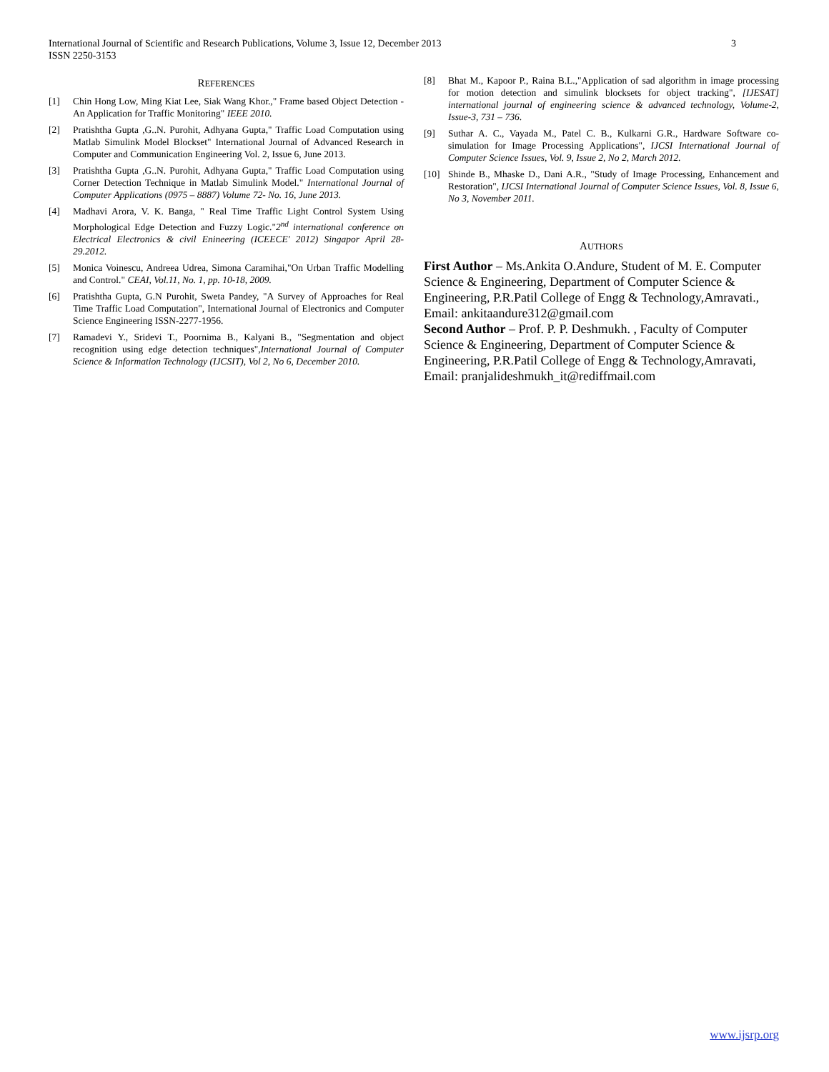International Journal of Scientific and Research Publications, Volume 3, Issue 12, December 2013
ISSN 2250-3153
3
REFERENCES
[1] Chin Hong Low, Ming Kiat Lee, Siak Wang Khor.," Frame based Object Detection - An Application for Traffic Monitoring" IEEE 2010.
[2] Pratishtha Gupta ,G..N. Purohit, Adhyana Gupta," Traffic Load Computation using Matlab Simulink Model Blockset" International Journal of Advanced Research in Computer and Communication Engineering Vol. 2, Issue 6, June 2013.
[3] Pratishtha Gupta ,G..N. Purohit, Adhyana Gupta," Traffic Load Computation using Corner Detection Technique in Matlab Simulink Model." International Journal of Computer Applications (0975 – 8887) Volume 72- No. 16, June 2013.
[4] Madhavi Arora, V. K. Banga, " Real Time Traffic Light Control System Using Morphological Edge Detection and Fuzzy Logic."2<sup>nd</sup> international conference on Electrical Electronics & civil Enineering (ICEECE' 2012) Singapor April 28-29.2012.
[5] Monica Voinescu, Andreea Udrea, Simona Caramihai,"On Urban Traffic Modelling and Control." CEAI, Vol.11, No. 1, pp. 10-18, 2009.
[6] Pratishtha Gupta, G.N Purohit, Sweta Pandey, "A Survey of Approaches for Real Time Traffic Load Computation", International Journal of Electronics and Computer Science Engineering ISSN-2277-1956.
[7] Ramadevi Y., Sridevi T., Poornima B., Kalyani B., "Segmentation and object recognition using edge detection techniques",International Journal of Computer Science & Information Technology (IJCSIT), Vol 2, No 6, December 2010.
[8] Bhat M., Kapoor P., Raina B.L.,"Application of sad algorithm in image processing for motion detection and simulink blocksets for object tracking", [IJESAT] international journal of engineering science & advanced technology, Volume-2, Issue-3, 731 – 736.
[9] Suthar A. C., Vayada M., Patel C. B., Kulkarni G.R., Hardware Software co-simulation for Image Processing Applications", IJCSI International Journal of Computer Science Issues, Vol. 9, Issue 2, No 2, March 2012.
[10] Shinde B., Mhaske D., Dani A.R., "Study of Image Processing, Enhancement and Restoration", IJCSI International Journal of Computer Science Issues, Vol. 8, Issue 6, No 3, November 2011.
AUTHORS
First Author – Ms.Ankita O.Andure, Student of M. E. Computer Science & Engineering, Department of Computer Science & Engineering, P.R.Patil College of Engg & Technology,Amravati., Email: ankitaandure312@gmail.com
Second Author – Prof. P. P. Deshmukh. , Faculty of Computer Science & Engineering, Department of Computer Science & Engineering, P.R.Patil College of Engg & Technology,Amravati, Email: pranjalideshmukh_it@rediffmail.com
www.ijsrp.org